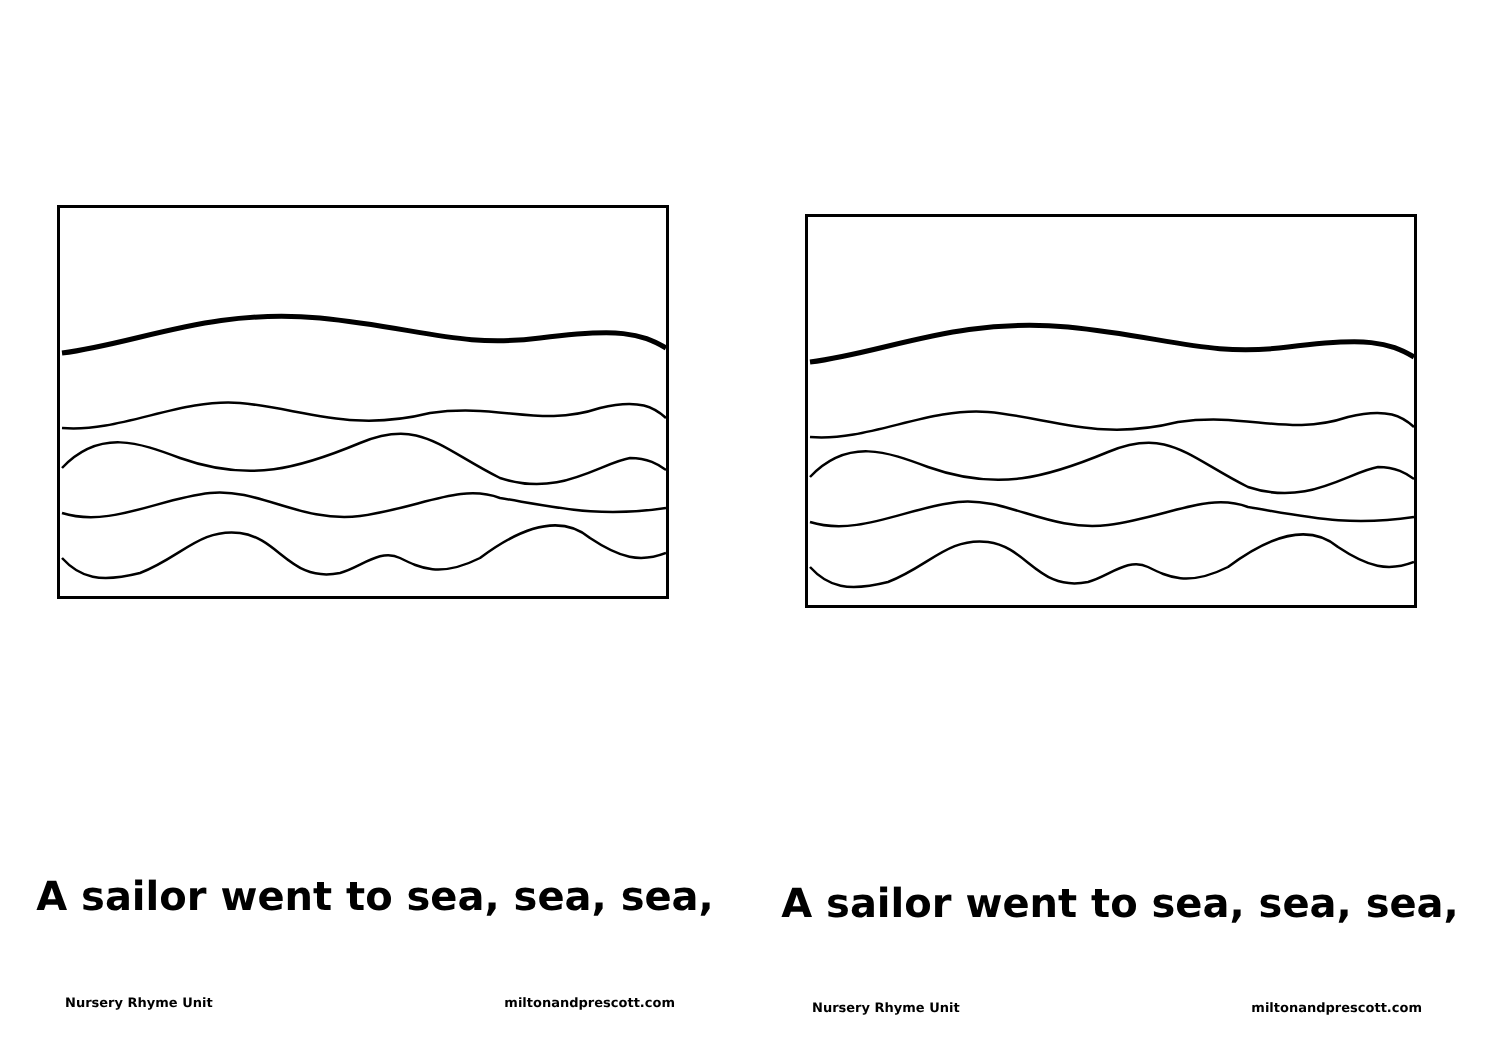A sailor went to sea, sea, sea,
Nursery Rhyme Unit miltonandprescott.com
A sailor went to sea, sea, sea,
Nursery Rhyme Unit miltonandprescott.com